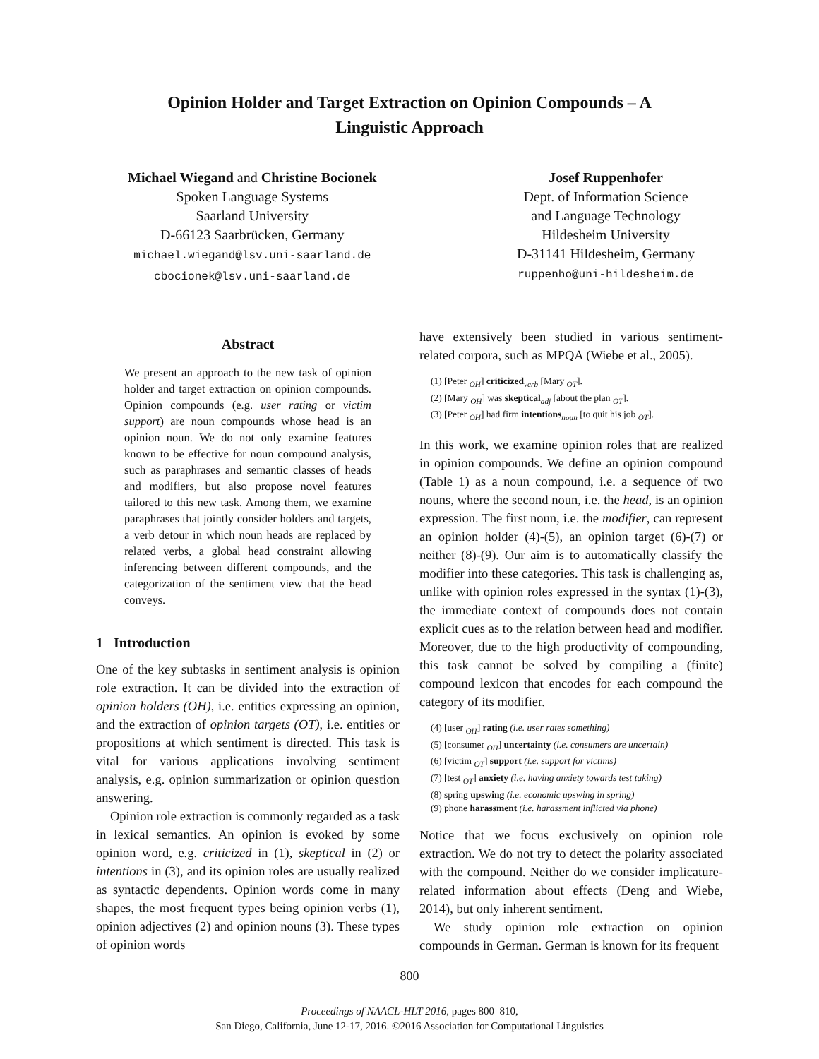Opinion Holder and Target Extraction on Opinion Compounds – A
Linguistic Approach
Michael Wiegand and Christine Bocionek
Spoken Language Systems
Saarland University
D-66123 Saarbrücken, Germany
michael.wiegand@lsv.uni-saarland.de
cbocionek@lsv.uni-saarland.de
Josef Ruppenhofer
Dept. of Information Science
and Language Technology
Hildesheim University
D-31141 Hildesheim, Germany
ruppenho@uni-hildesheim.de
Abstract
We present an approach to the new task of opinion holder and target extraction on opinion compounds. Opinion compounds (e.g. user rating or victim support) are noun compounds whose head is an opinion noun. We do not only examine features known to be effective for noun compound analysis, such as paraphrases and semantic classes of heads and modifiers, but also propose novel features tailored to this new task. Among them, we examine paraphrases that jointly consider holders and targets, a verb detour in which noun heads are replaced by related verbs, a global head constraint allowing inferencing between different compounds, and the categorization of the sentiment view that the head conveys.
1 Introduction
One of the key subtasks in sentiment analysis is opinion role extraction. It can be divided into the extraction of opinion holders (OH), i.e. entities expressing an opinion, and the extraction of opinion targets (OT), i.e. entities or propositions at which sentiment is directed. This task is vital for various applications involving sentiment analysis, e.g. opinion summarization or opinion question answering.
Opinion role extraction is commonly regarded as a task in lexical semantics. An opinion is evoked by some opinion word, e.g. criticized in (1), skeptical in (2) or intentions in (3), and its opinion roles are usually realized as syntactic dependents. Opinion words come in many shapes, the most frequent types being opinion verbs (1), opinion adjectives (2) and opinion nouns (3). These types of opinion words
have extensively been studied in various sentiment-related corpora, such as MPQA (Wiebe et al., 2005).
(1) [Peter <sub>OH</sub>] criticized<sub>verb</sub> [Mary <sub>OT</sub>].
(2) [Mary <sub>OH</sub>] was skeptical<sub>adj</sub> [about the plan <sub>OT</sub>].
(3) [Peter <sub>OH</sub>] had firm intentions<sub>noun</sub> [to quit his job <sub>OT</sub>].
In this work, we examine opinion roles that are realized in opinion compounds. We define an opinion compound (Table 1) as a noun compound, i.e. a sequence of two nouns, where the second noun, i.e. the head, is an opinion expression. The first noun, i.e. the modifier, can represent an opinion holder (4)-(5), an opinion target (6)-(7) or neither (8)-(9). Our aim is to automatically classify the modifier into these categories. This task is challenging as, unlike with opinion roles expressed in the syntax (1)-(3), the immediate context of compounds does not contain explicit cues as to the relation between head and modifier. Moreover, due to the high productivity of compounding, this task cannot be solved by compiling a (finite) compound lexicon that encodes for each compound the category of its modifier.
(4) [user <sub>OH</sub>] rating (i.e. user rates something)
(5) [consumer <sub>OH</sub>] uncertainty (i.e. consumers are uncertain)
(6) [victim <sub>OT</sub>] support (i.e. support for victims)
(7) [test <sub>OT</sub>] anxiety (i.e. having anxiety towards test taking)
(8) spring upswing (i.e. economic upswing in spring)
(9) phone harassment (i.e. harassment inflicted via phone)
Notice that we focus exclusively on opinion role extraction. We do not try to detect the polarity associated with the compound. Neither do we consider implicature-related information about effects (Deng and Wiebe, 2014), but only inherent sentiment.
We study opinion role extraction on opinion compounds in German. German is known for its frequent
800
Proceedings of NAACL-HLT 2016, pages 800–810,
San Diego, California, June 12-17, 2016. ©2016 Association for Computational Linguistics